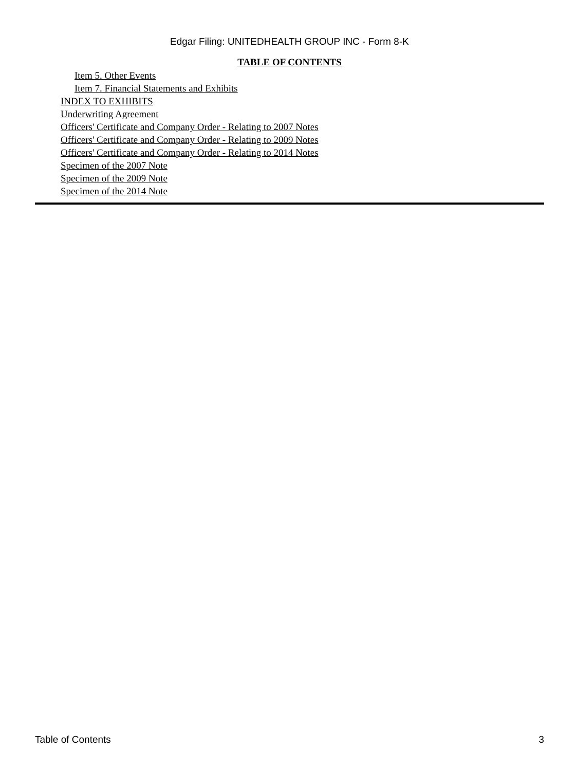Edgar Filing: UNITEDHEALTH GROUP INC - Form 8-K
TABLE OF CONTENTS
Item 5. Other Events
Item 7. Financial Statements and Exhibits
INDEX TO EXHIBITS
Underwriting Agreement
Officers' Certificate and Company Order - Relating to 2007 Notes
Officers' Certificate and Company Order - Relating to 2009 Notes
Officers' Certificate and Company Order - Relating to 2014 Notes
Specimen of the 2007 Note
Specimen of the 2009 Note
Specimen of the 2014 Note
Table of Contents 3